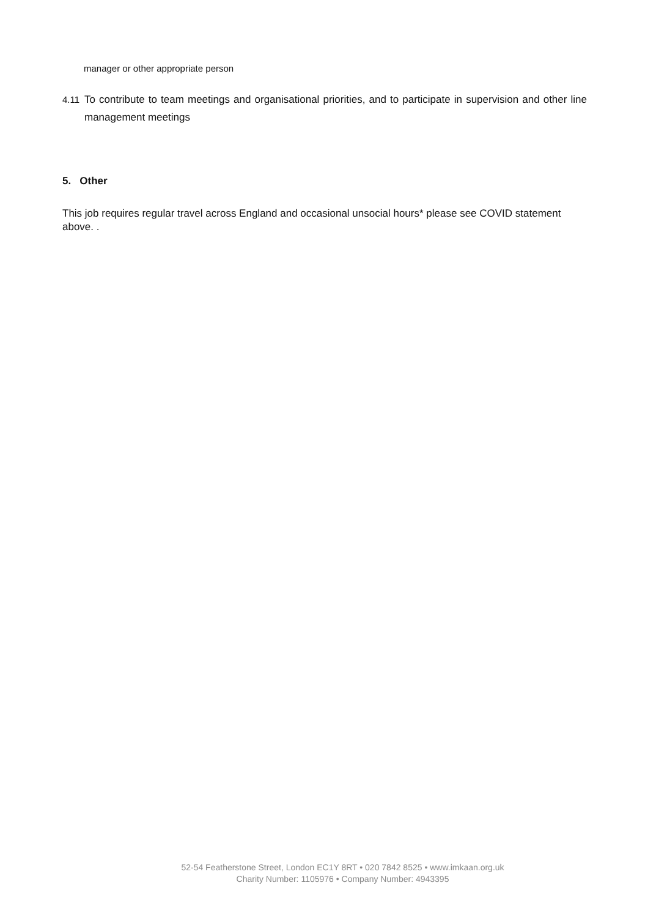manager or other appropriate person
4.11 To contribute to team meetings and organisational priorities, and to participate in supervision and other line management meetings
5. Other
This job requires regular travel across England and occasional unsocial hours* please see COVID statement above. .
52-54 Featherstone Street, London EC1Y 8RT • 020 7842 8525 • www.imkaan.org.uk
Charity Number: 1105976 • Company Number: 4943395